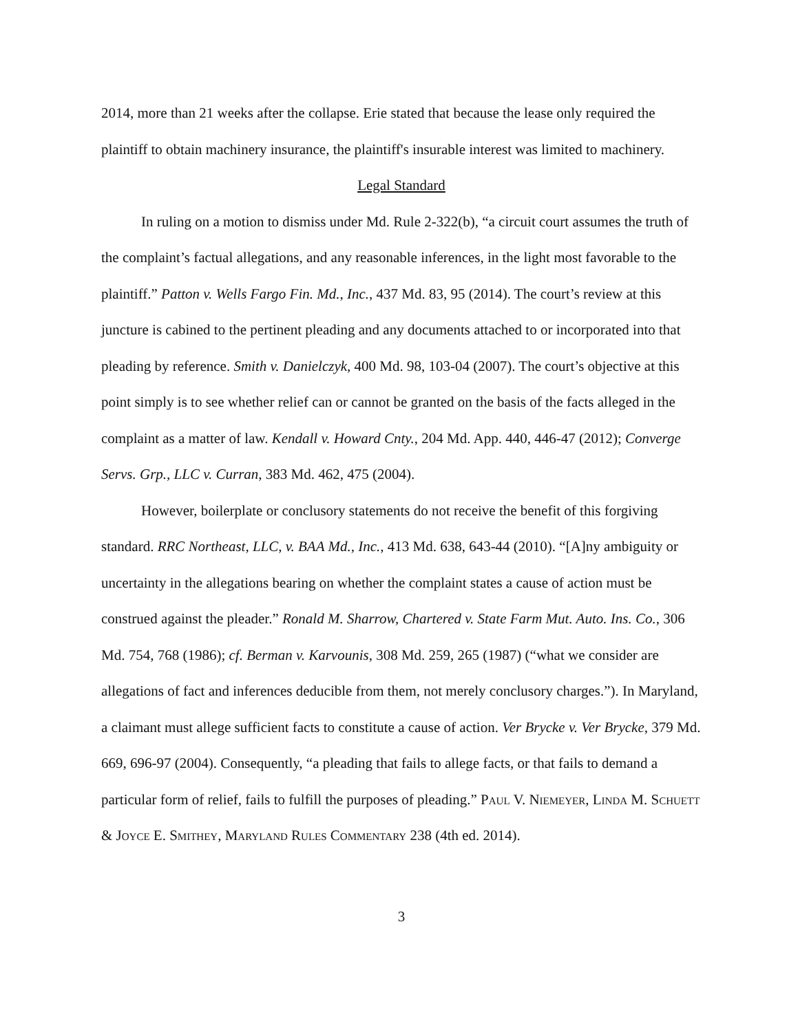2014, more than 21 weeks after the collapse. Erie stated that because the lease only required the plaintiff to obtain machinery insurance, the plaintiff's insurable interest was limited to machinery.
Legal Standard
In ruling on a motion to dismiss under Md. Rule 2-322(b), “a circuit court assumes the truth of the complaint’s factual allegations, and any reasonable inferences, in the light most favorable to the plaintiff.” Patton v. Wells Fargo Fin. Md., Inc., 437 Md. 83, 95 (2014). The court’s review at this juncture is cabined to the pertinent pleading and any documents attached to or incorporated into that pleading by reference. Smith v. Danielczyk, 400 Md. 98, 103-04 (2007). The court’s objective at this point simply is to see whether relief can or cannot be granted on the basis of the facts alleged in the complaint as a matter of law. Kendall v. Howard Cnty., 204 Md. App. 440, 446-47 (2012); Converge Servs. Grp., LLC v. Curran, 383 Md. 462, 475 (2004).
However, boilerplate or conclusory statements do not receive the benefit of this forgiving standard. RRC Northeast, LLC, v. BAA Md., Inc., 413 Md. 638, 643-44 (2010). “[A]ny ambiguity or uncertainty in the allegations bearing on whether the complaint states a cause of action must be construed against the pleader.” Ronald M. Sharrow, Chartered v. State Farm Mut. Auto. Ins. Co., 306 Md. 754, 768 (1986); cf. Berman v. Karvounis, 308 Md. 259, 265 (1987) (“what we consider are allegations of fact and inferences deducible from them, not merely conclusory charges.”). In Maryland, a claimant must allege sufficient facts to constitute a cause of action. Ver Brycke v. Ver Brycke, 379 Md. 669, 696-97 (2004). Consequently, “a pleading that fails to allege facts, or that fails to demand a particular form of relief, fails to fulfill the purposes of pleading.” Paul V. Niemeyer, Linda M. Schuett & Joyce E. Smithey, Maryland Rules Commentary 238 (4th ed. 2014).
3